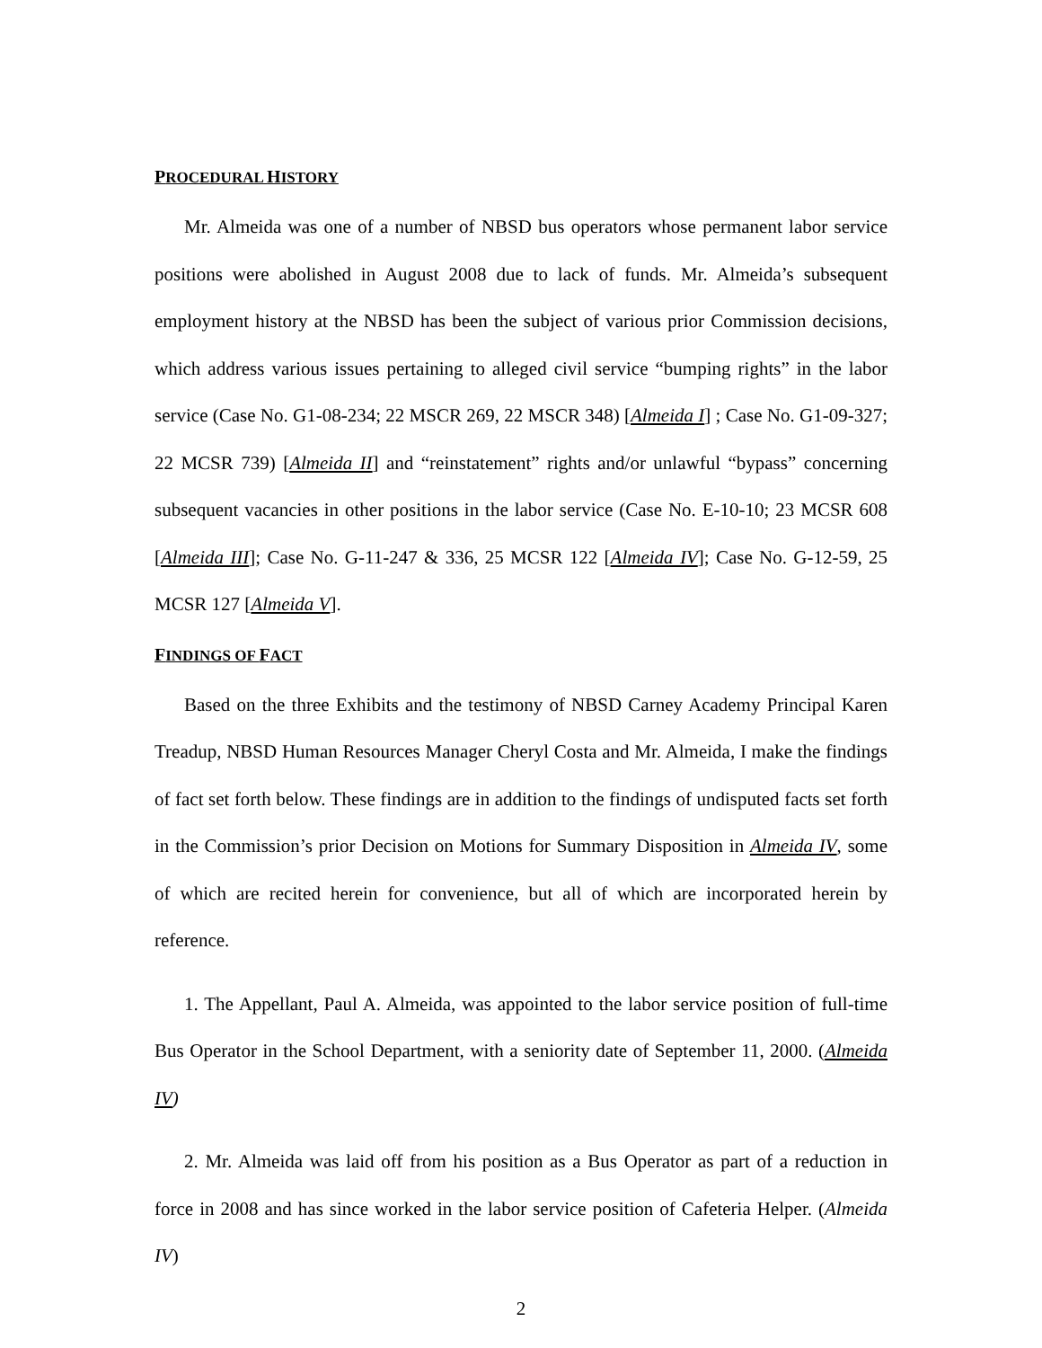PROCEDURAL HISTORY
Mr. Almeida was one of a number of NBSD bus operators whose permanent labor service positions were abolished in August 2008 due to lack of funds. Mr. Almeida’s subsequent employment history at the NBSD has been the subject of various prior Commission decisions, which address various issues pertaining to alleged civil service “bumping rights” in the labor service (Case No. G1-08-234; 22 MSCR 269, 22 MSCR 348) [Almeida I] ; Case No. G1-09-327; 22 MCSR 739) [Almeida II] and “reinstatement” rights and/or unlawful “bypass” concerning subsequent vacancies in other positions in the labor service (Case No. E-10-10; 23 MCSR 608 [Almeida III]; Case No. G-11-247 & 336, 25 MCSR 122 [Almeida IV]; Case No. G-12-59, 25 MCSR 127 [Almeida V].
FINDINGS OF FACT
Based on the three Exhibits and the testimony of NBSD Carney Academy Principal Karen Treadup, NBSD Human Resources Manager Cheryl Costa and Mr. Almeida, I make the findings of fact set forth below. These findings are in addition to the findings of undisputed facts set forth in the Commission’s prior Decision on Motions for Summary Disposition in Almeida IV, some of which are recited herein for convenience, but all of which are incorporated herein by reference.
1. The Appellant, Paul A. Almeida, was appointed to the labor service position of full-time Bus Operator in the School Department, with a seniority date of September 11, 2000. (Almeida IV)
2. Mr. Almeida was laid off from his position as a Bus Operator as part of a reduction in force in 2008 and has since worked in the labor service position of Cafeteria Helper. (Almeida IV)
2